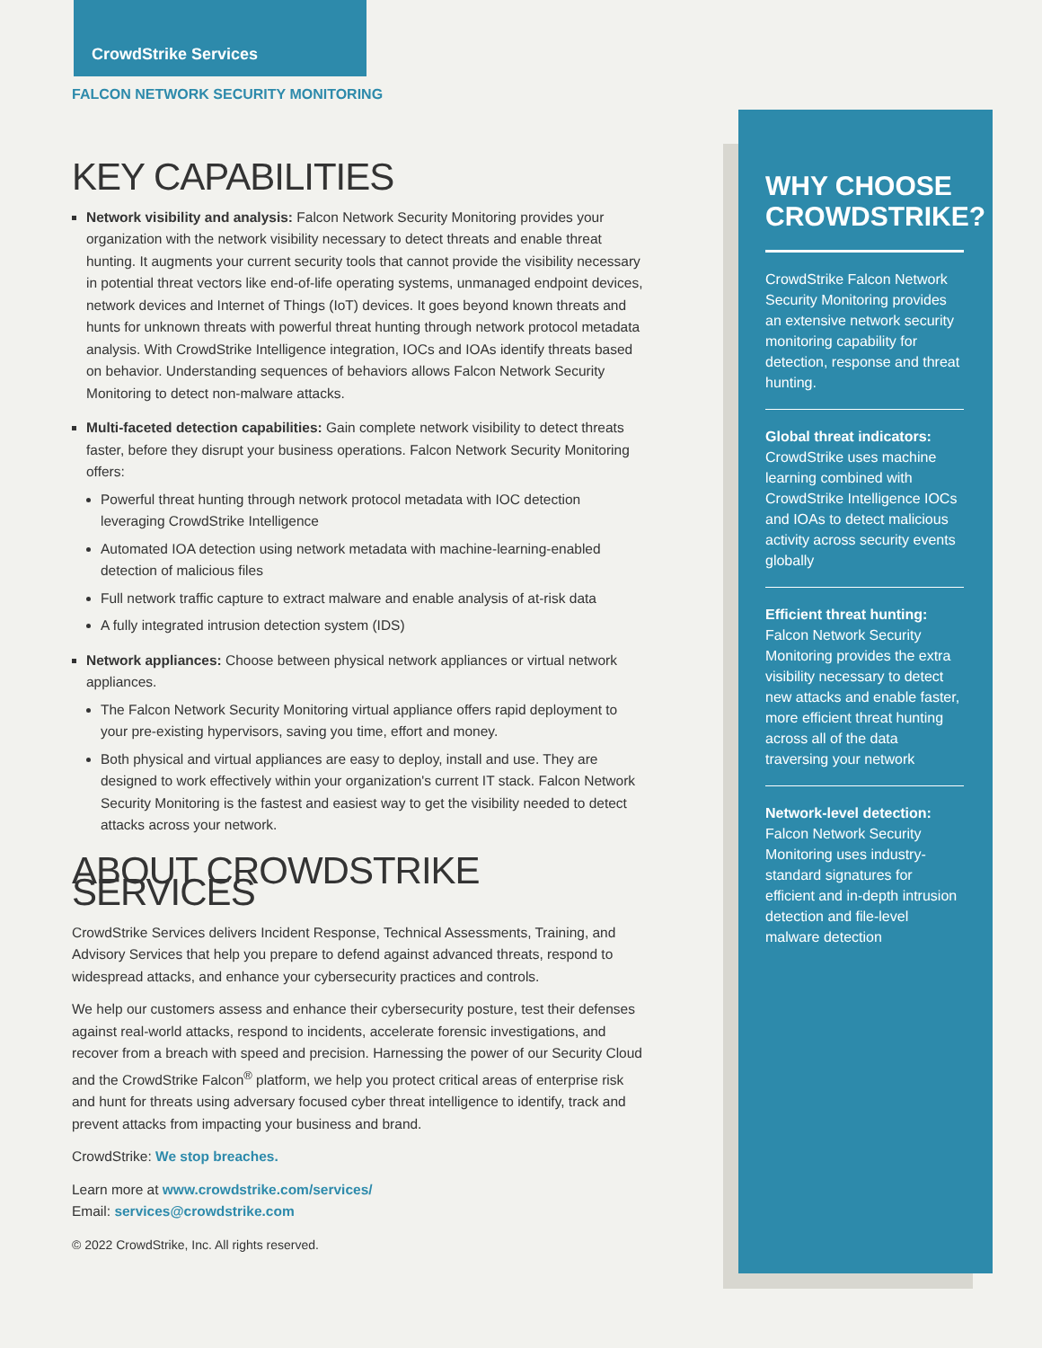CrowdStrike Services
FALCON NETWORK SECURITY MONITORING
KEY CAPABILITIES
Network visibility and analysis: Falcon Network Security Monitoring provides your organization with the network visibility necessary to detect threats and enable threat hunting. It augments your current security tools that cannot provide the visibility necessary in potential threat vectors like end-of-life operating systems, unmanaged endpoint devices, network devices and Internet of Things (IoT) devices. It goes beyond known threats and hunts for unknown threats with powerful threat hunting through network protocol metadata analysis. With CrowdStrike Intelligence integration, IOCs and IOAs identify threats based on behavior. Understanding sequences of behaviors allows Falcon Network Security Monitoring to detect non-malware attacks.
Multi-faceted detection capabilities: Gain complete network visibility to detect threats faster, before they disrupt your business operations. Falcon Network Security Monitoring offers:
Powerful threat hunting through network protocol metadata with IOC detection leveraging CrowdStrike Intelligence
Automated IOA detection using network metadata with machine-learning-enabled detection of malicious files
Full network traffic capture to extract malware and enable analysis of at-risk data
A fully integrated intrusion detection system (IDS)
Network appliances: Choose between physical network appliances or virtual network appliances.
The Falcon Network Security Monitoring virtual appliance offers rapid deployment to your pre-existing hypervisors, saving you time, effort and money.
Both physical and virtual appliances are easy to deploy, install and use. They are designed to work effectively within your organization's current IT stack. Falcon Network Security Monitoring is the fastest and easiest way to get the visibility needed to detect attacks across your network.
ABOUT CROWDSTRIKE SERVICES
CrowdStrike Services delivers Incident Response, Technical Assessments, Training, and Advisory Services that help you prepare to defend against advanced threats, respond to widespread attacks, and enhance your cybersecurity practices and controls.
We help our customers assess and enhance their cybersecurity posture, test their defenses against real-world attacks, respond to incidents, accelerate forensic investigations, and recover from a breach with speed and precision. Harnessing the power of our Security Cloud and the CrowdStrike Falcon<sup>®</sup> platform, we help you protect critical areas of enterprise risk and hunt for threats using adversary focused cyber threat intelligence to identify, track and prevent attacks from impacting your business and brand.
CrowdStrike: We stop breaches.
Learn more at www.crowdstrike.com/services/
Email: services@crowdstrike.com
© 2022 CrowdStrike, Inc. All rights reserved.
WHY CHOOSE CROWDSTRIKE?
CrowdStrike Falcon Network Security Monitoring provides an extensive network security monitoring capability for detection, response and threat hunting.
Global threat indicators:
CrowdStrike uses machine learning combined with CrowdStrike Intelligence IOCs and IOAs to detect malicious activity across security events globally
Efficient threat hunting:
Falcon Network Security Monitoring provides the extra visibility necessary to detect new attacks and enable faster, more efficient threat hunting across all of the data traversing your network
Network-level detection:
Falcon Network Security Monitoring uses industry-standard signatures for efficient and in-depth intrusion detection and file-level malware detection